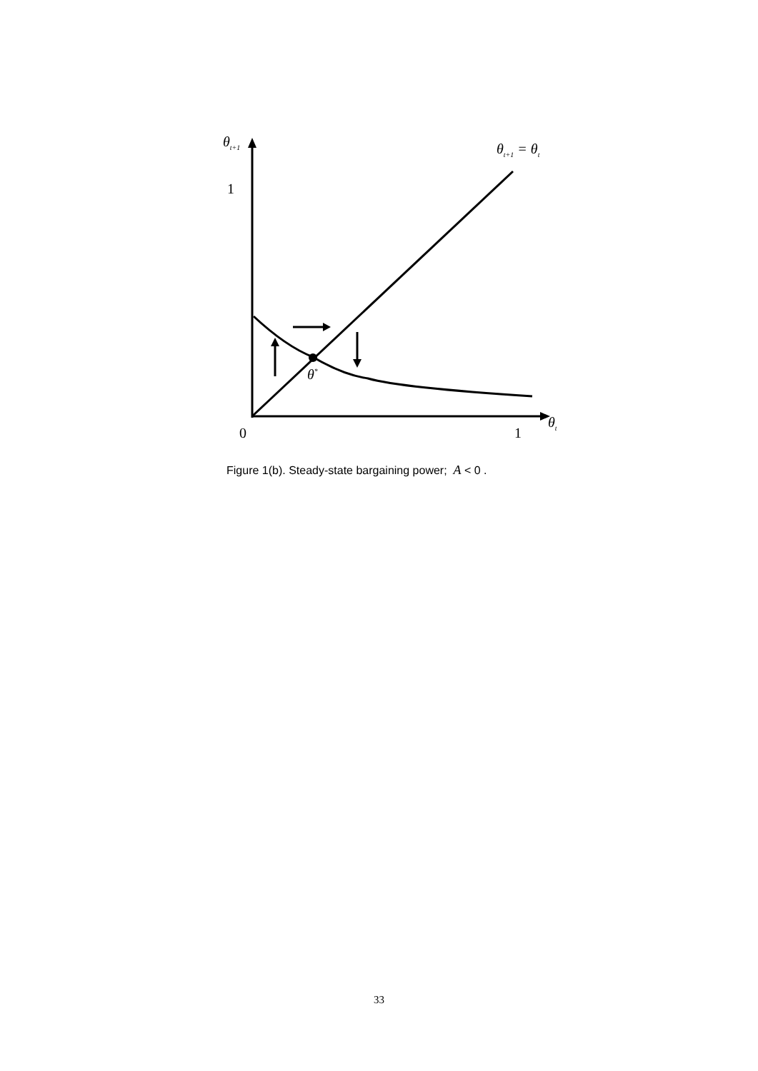θ<sub>t+1</sub> θ<sub>t+1</sub> = θ<sub>t</sub>
1
θ<sup>*</sup>
θ<sub>t</sub>
0 1
Figure 1(b). Steady-state bargaining power; A < 0 .
33